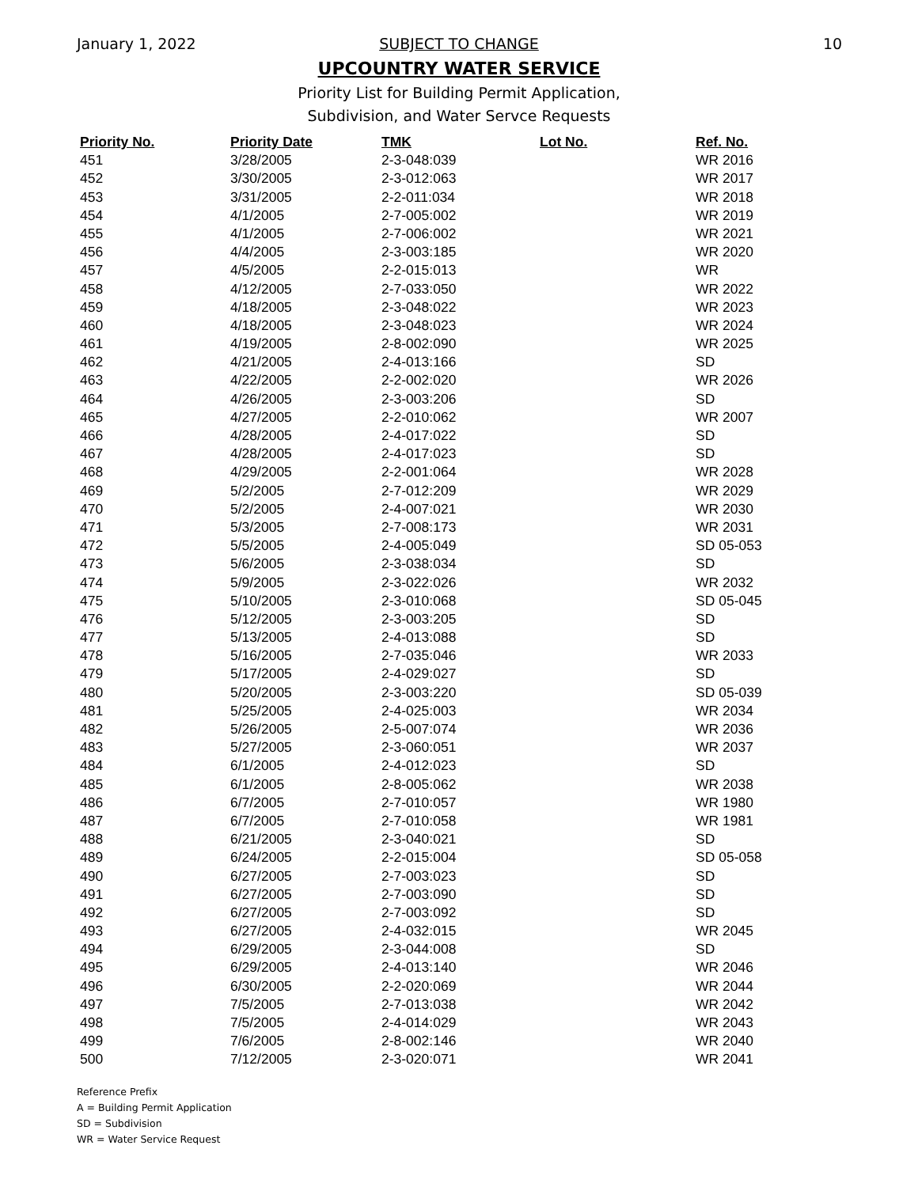January 1, 2022
SUBJECT TO CHANGE
10
UPCOUNTRY WATER SERVICE
Priority List for Building Permit Application,
Subdivision, and Water Servce Requests
| Priority No. | Priority Date | TMK | Lot No. | Ref. No. |
| --- | --- | --- | --- | --- |
| 451 | 3/28/2005 | 2-3-048:039 | | WR 2016 |
| 452 | 3/30/2005 | 2-3-012:063 | | WR 2017 |
| 453 | 3/31/2005 | 2-2-011:034 | | WR 2018 |
| 454 | 4/1/2005 | 2-7-005:002 | | WR 2019 |
| 455 | 4/1/2005 | 2-7-006:002 | | WR 2021 |
| 456 | 4/4/2005 | 2-3-003:185 | | WR 2020 |
| 457 | 4/5/2005 | 2-2-015:013 | | WR |
| 458 | 4/12/2005 | 2-7-033:050 | | WR 2022 |
| 459 | 4/18/2005 | 2-3-048:022 | | WR 2023 |
| 460 | 4/18/2005 | 2-3-048:023 | | WR 2024 |
| 461 | 4/19/2005 | 2-8-002:090 | | WR 2025 |
| 462 | 4/21/2005 | 2-4-013:166 | | SD |
| 463 | 4/22/2005 | 2-2-002:020 | | WR 2026 |
| 464 | 4/26/2005 | 2-3-003:206 | | SD |
| 465 | 4/27/2005 | 2-2-010:062 | | WR 2007 |
| 466 | 4/28/2005 | 2-4-017:022 | | SD |
| 467 | 4/28/2005 | 2-4-017:023 | | SD |
| 468 | 4/29/2005 | 2-2-001:064 | | WR 2028 |
| 469 | 5/2/2005 | 2-7-012:209 | | WR 2029 |
| 470 | 5/2/2005 | 2-4-007:021 | | WR 2030 |
| 471 | 5/3/2005 | 2-7-008:173 | | WR 2031 |
| 472 | 5/5/2005 | 2-4-005:049 | | SD 05-053 |
| 473 | 5/6/2005 | 2-3-038:034 | | SD |
| 474 | 5/9/2005 | 2-3-022:026 | | WR 2032 |
| 475 | 5/10/2005 | 2-3-010:068 | | SD 05-045 |
| 476 | 5/12/2005 | 2-3-003:205 | | SD |
| 477 | 5/13/2005 | 2-4-013:088 | | SD |
| 478 | 5/16/2005 | 2-7-035:046 | | WR 2033 |
| 479 | 5/17/2005 | 2-4-029:027 | | SD |
| 480 | 5/20/2005 | 2-3-003:220 | | SD 05-039 |
| 481 | 5/25/2005 | 2-4-025:003 | | WR 2034 |
| 482 | 5/26/2005 | 2-5-007:074 | | WR 2036 |
| 483 | 5/27/2005 | 2-3-060:051 | | WR 2037 |
| 484 | 6/1/2005 | 2-4-012:023 | | SD |
| 485 | 6/1/2005 | 2-8-005:062 | | WR 2038 |
| 486 | 6/7/2005 | 2-7-010:057 | | WR 1980 |
| 487 | 6/7/2005 | 2-7-010:058 | | WR 1981 |
| 488 | 6/21/2005 | 2-3-040:021 | | SD |
| 489 | 6/24/2005 | 2-2-015:004 | | SD 05-058 |
| 490 | 6/27/2005 | 2-7-003:023 | | SD |
| 491 | 6/27/2005 | 2-7-003:090 | | SD |
| 492 | 6/27/2005 | 2-7-003:092 | | SD |
| 493 | 6/27/2005 | 2-4-032:015 | | WR 2045 |
| 494 | 6/29/2005 | 2-3-044:008 | | SD |
| 495 | 6/29/2005 | 2-4-013:140 | | WR 2046 |
| 496 | 6/30/2005 | 2-2-020:069 | | WR 2044 |
| 497 | 7/5/2005 | 2-7-013:038 | | WR 2042 |
| 498 | 7/5/2005 | 2-4-014:029 | | WR 2043 |
| 499 | 7/6/2005 | 2-8-002:146 | | WR 2040 |
| 500 | 7/12/2005 | 2-3-020:071 | | WR 2041 |
Reference Prefix
A = Building Permit Application
SD = Subdivision
WR = Water Service Request